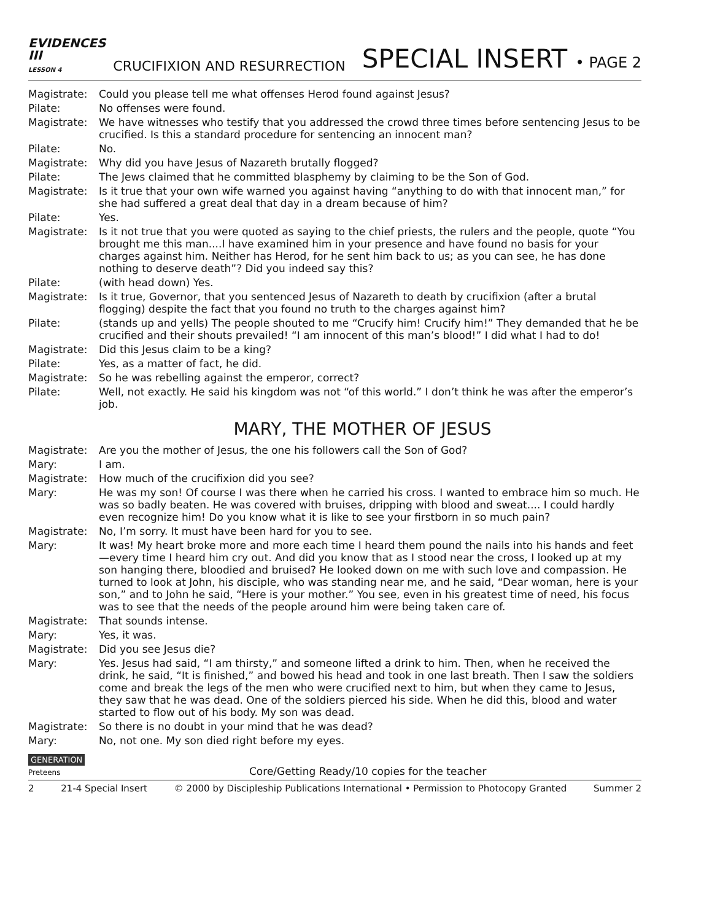EVIDENCES
III
LESSON 4
CRUCIFIXION AND RESURRECTION
SPECIAL INSERT • PAGE 2
Magistrate:
Could you please tell me what offenses Herod found against Jesus?
Pilate:
No offenses were found.
Magistrate:
We have witnesses who testify that you addressed the crowd three times before sentencing Jesus to be crucified. Is this a standard procedure for sentencing an innocent man?
Pilate:
No.
Magistrate:
Why did you have Jesus of Nazareth brutally flogged?
Pilate:
The Jews claimed that he committed blasphemy by claiming to be the Son of God.
Magistrate:
Is it true that your own wife warned you against having “anything to do with that innocent man,” for she had suffered a great deal that day in a dream because of him?
Pilate:
Yes.
Magistrate:
Is it not true that you were quoted as saying to the chief priests, the rulers and the people, quote “You brought me this man....I have examined him in your presence and have found no basis for your charges against him. Neither has Herod, for he sent him back to us; as you can see, he has done nothing to deserve death”? Did you indeed say this?
Pilate:
(with head down) Yes.
Magistrate:
Is it true, Governor, that you sentenced Jesus of Nazareth to death by crucifixion (after a brutal flogging) despite the fact that you found no truth to the charges against him?
Pilate:
(stands up and yells) The people shouted to me “Crucify him! Crucify him!” They demanded that he be crucified and their shouts prevailed! “I am innocent of this man’s blood!” I did what I had to do!
Magistrate:
Did this Jesus claim to be a king?
Pilate:
Yes, as a matter of fact, he did.
Magistrate:
So he was rebelling against the emperor, correct?
Pilate:
Well, not exactly. He said his kingdom was not “of this world.” I don’t think he was after the emperor’s job.
MARY, THE MOTHER OF JESUS
Magistrate:
Are you the mother of Jesus, the one his followers call the Son of God?
Mary:
I am.
Magistrate:
How much of the crucifixion did you see?
Mary:
He was my son! Of course I was there when he carried his cross. I wanted to embrace him so much. He was so badly beaten. He was covered with bruises, dripping with blood and sweat.... I could hardly even recognize him! Do you know what it is like to see your firstborn in so much pain?
Magistrate:
No, I’m sorry. It must have been hard for you to see.
Mary:
It was! My heart broke more and more each time I heard them pound the nails into his hands and feet—every time I heard him cry out. And did you know that as I stood near the cross, I looked up at my son hanging there, bloodied and bruised? He looked down on me with such love and compassion. He turned to look at John, his disciple, who was standing near me, and he said, “Dear woman, here is your son,” and to John he said, “Here is your mother.” You see, even in his greatest time of need, his focus was to see that the needs of the people around him were being taken care of.
Magistrate:
That sounds intense.
Mary:
Yes, it was.
Magistrate:
Did you see Jesus die?
Mary:
Yes. Jesus had said, “I am thirsty,” and someone lifted a drink to him. Then, when he received the drink, he said, “It is finished,” and bowed his head and took in one last breath. Then I saw the soldiers come and break the legs of the men who were crucified next to him, but when they came to Jesus, they saw that he was dead. One of the soldiers pierced his side. When he did this, blood and water started to flow out of his body. My son was dead.
Magistrate:
So there is no doubt in your mind that he was dead?
Mary:
No, not one. My son died right before my eyes.
GENERATION
Preteens
Core/Getting Ready/10 copies for the teacher
2 21-4 Special Insert © 2000 by Discipleship Publications International • Permission to Photocopy Granted Summer 2